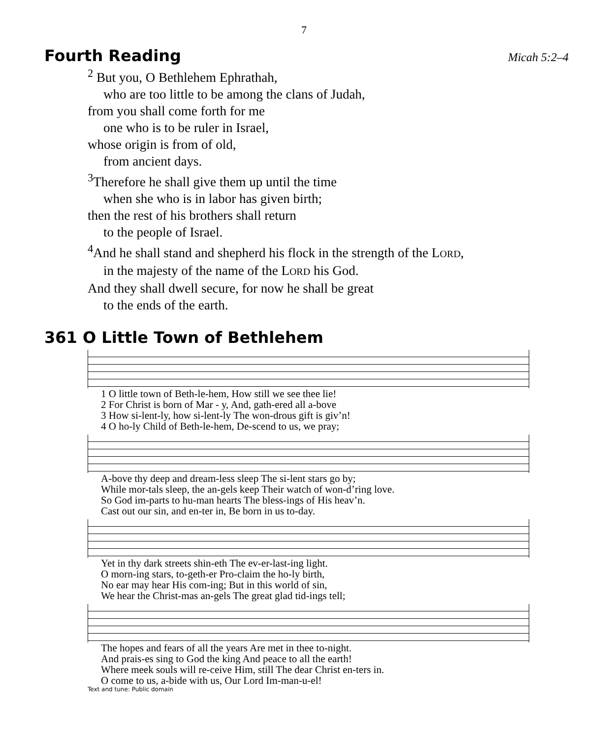7
Fourth Reading
Micah 5:2–4
<sup>2</sup> But you, O Bethlehem Ephrathah,
who are too little to be among the clans of Judah,
from you shall come forth for me
one who is to be ruler in Israel,
whose origin is from of old,
from ancient days.
<sup>3</sup> Therefore he shall give them up until the time
when she who is in labor has given birth;
then the rest of his brothers shall return
to the people of Israel.
<sup>4</sup> And he shall stand and shepherd his flock in the strength of the LORD,
in the majesty of the name of the LORD his God.
And they shall dwell secure, for now he shall be great
to the ends of the earth.
361 O Little Town of Bethlehem
| 1 O little town of Beth-le-hem, How still we see thee lie! |
| 2 For Christ is born of Mar - y, And, gath-ered all a-bove |
| 3 How si-lent-ly, how si-lent-ly The won-drous gift is giv’n! |
| 4 O ho-ly Child of Beth-le-hem, De-scend to us, we pray; |
| A-bove thy deep and dream-less sleep The si-lent stars go by; |
| While mor-tals sleep, the an-gels keep Their watch of won-d’ring love. |
| So God im-parts to hu-man hearts The bless-ings of His heav’n. |
| Cast out our sin, and en-ter in, Be born in us to-day. |
| Yet in thy dark streets shin-eth The ev-er-last-ing light. |
| O morn-ing stars, to-geth-er Pro-claim the ho-ly birth, |
| No ear may hear His com-ing; But in this world of sin, |
| We hear the Christ-mas an-gels The great glad tid-ings tell; |
| The hopes and fears of all the years Are met in thee to-night. |
| And prais-es sing to God the king And peace to all the earth! |
| Where meek souls will re-ceive Him, still The dear Christ en-ters in. |
| O come to us, a-bide with us, Our Lord Im-man-u-el! |
Text and tune: Public domain